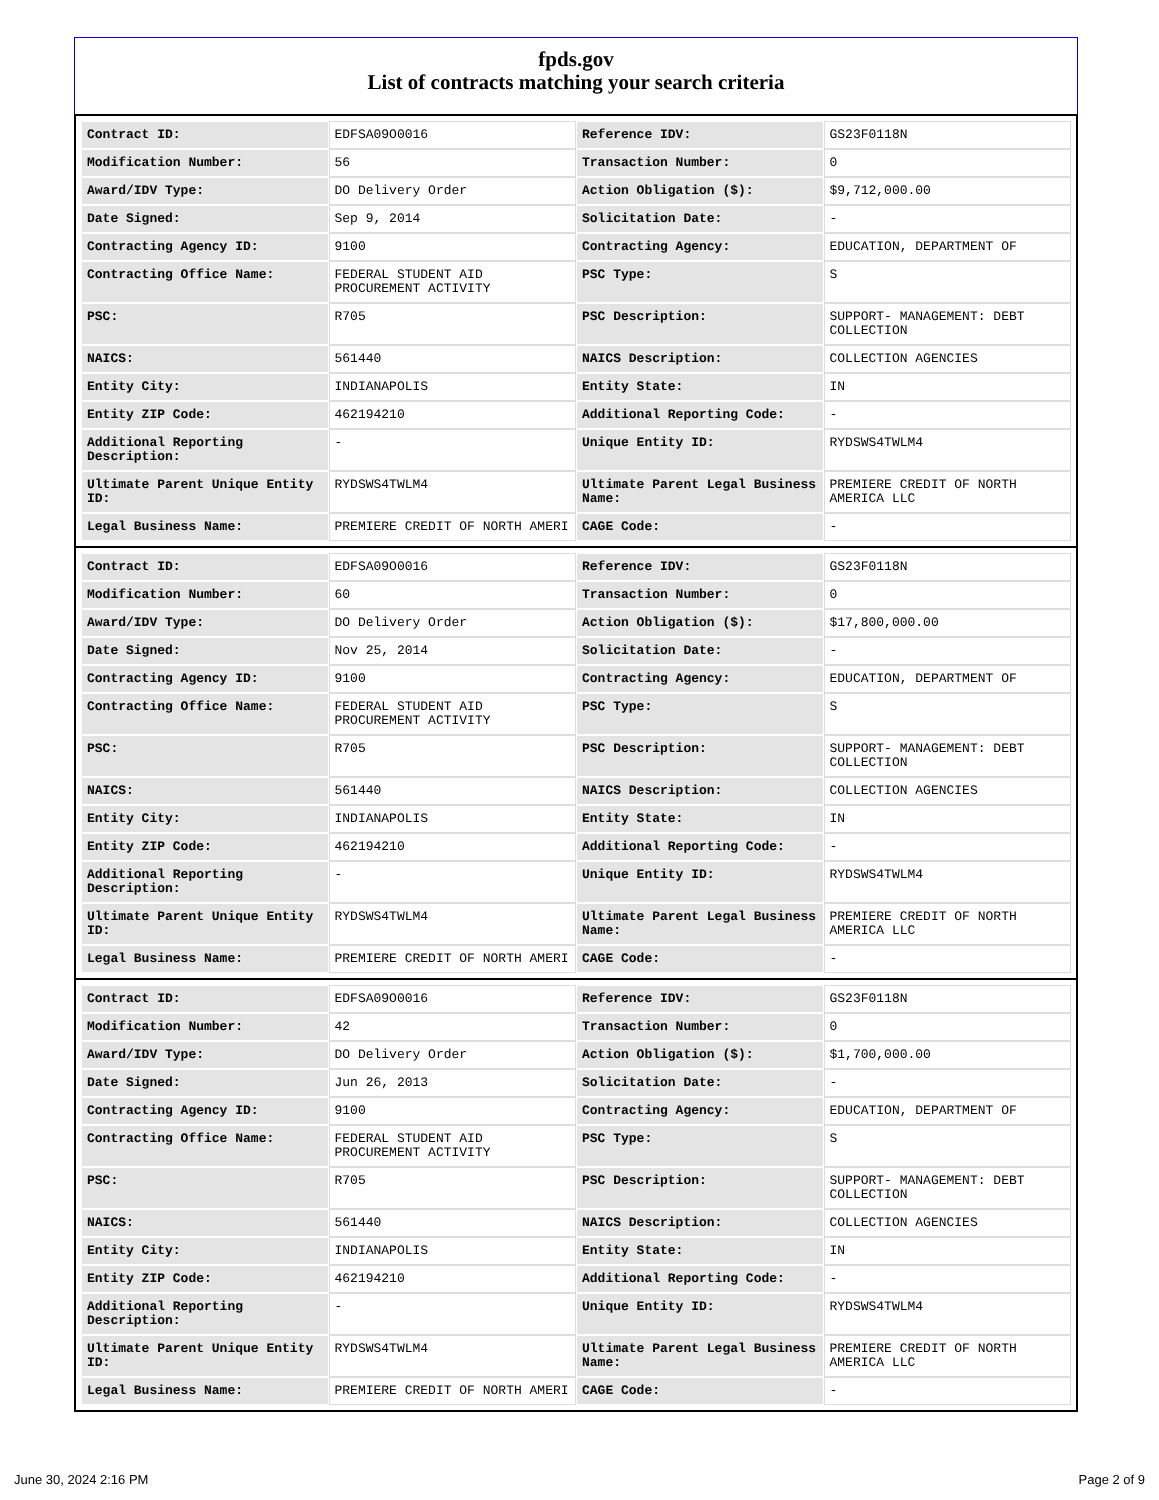fpds.gov
List of contracts matching your search criteria
| Contract ID: | EDFSA09O0016 | Reference IDV: | GS23F0118N |
| Modification Number: | 56 | Transaction Number: | 0 |
| Award/IDV Type: | DO Delivery Order | Action Obligation ($): | $9,712,000.00 |
| Date Signed: | Sep 9, 2014 | Solicitation Date: | - |
| Contracting Agency ID: | 9100 | Contracting Agency: | EDUCATION, DEPARTMENT OF |
| Contracting Office Name: | FEDERAL STUDENT AID PROCUREMENT ACTIVITY | PSC Type: | S |
| PSC: | R705 | PSC Description: | SUPPORT- MANAGEMENT: DEBT COLLECTION |
| NAICS: | 561440 | NAICS Description: | COLLECTION AGENCIES |
| Entity City: | INDIANAPOLIS | Entity State: | IN |
| Entity ZIP Code: | 462194210 | Additional Reporting Code: | - |
| Additional Reporting Description: | - | Unique Entity ID: | RYDSWS4TWLM4 |
| Ultimate Parent Unique Entity ID: | RYDSWS4TWLM4 | Ultimate Parent Legal Business Name: | PREMIERE CREDIT OF NORTH AMERICA LLC |
| Legal Business Name: | PREMIERE CREDIT OF NORTH AMERI | CAGE Code: | - |
| Contract ID: | EDFSA09O0016 | Reference IDV: | GS23F0118N |
| Modification Number: | 60 | Transaction Number: | 0 |
| Award/IDV Type: | DO Delivery Order | Action Obligation ($): | $17,800,000.00 |
| Date Signed: | Nov 25, 2014 | Solicitation Date: | - |
| Contracting Agency ID: | 9100 | Contracting Agency: | EDUCATION, DEPARTMENT OF |
| Contracting Office Name: | FEDERAL STUDENT AID PROCUREMENT ACTIVITY | PSC Type: | S |
| PSC: | R705 | PSC Description: | SUPPORT- MANAGEMENT: DEBT COLLECTION |
| NAICS: | 561440 | NAICS Description: | COLLECTION AGENCIES |
| Entity City: | INDIANAPOLIS | Entity State: | IN |
| Entity ZIP Code: | 462194210 | Additional Reporting Code: | - |
| Additional Reporting Description: | - | Unique Entity ID: | RYDSWS4TWLM4 |
| Ultimate Parent Unique Entity ID: | RYDSWS4TWLM4 | Ultimate Parent Legal Business Name: | PREMIERE CREDIT OF NORTH AMERICA LLC |
| Legal Business Name: | PREMIERE CREDIT OF NORTH AMERI | CAGE Code: | - |
| Contract ID: | EDFSA09O0016 | Reference IDV: | GS23F0118N |
| Modification Number: | 42 | Transaction Number: | 0 |
| Award/IDV Type: | DO Delivery Order | Action Obligation ($): | $1,700,000.00 |
| Date Signed: | Jun 26, 2013 | Solicitation Date: | - |
| Contracting Agency ID: | 9100 | Contracting Agency: | EDUCATION, DEPARTMENT OF |
| Contracting Office Name: | FEDERAL STUDENT AID PROCUREMENT ACTIVITY | PSC Type: | S |
| PSC: | R705 | PSC Description: | SUPPORT- MANAGEMENT: DEBT COLLECTION |
| NAICS: | 561440 | NAICS Description: | COLLECTION AGENCIES |
| Entity City: | INDIANAPOLIS | Entity State: | IN |
| Entity ZIP Code: | 462194210 | Additional Reporting Code: | - |
| Additional Reporting Description: | - | Unique Entity ID: | RYDSWS4TWLM4 |
| Ultimate Parent Unique Entity ID: | RYDSWS4TWLM4 | Ultimate Parent Legal Business Name: | PREMIERE CREDIT OF NORTH AMERICA LLC |
| Legal Business Name: | PREMIERE CREDIT OF NORTH AMERI | CAGE Code: | - |
June 30, 2024 2:16 PM Page 2 of 9